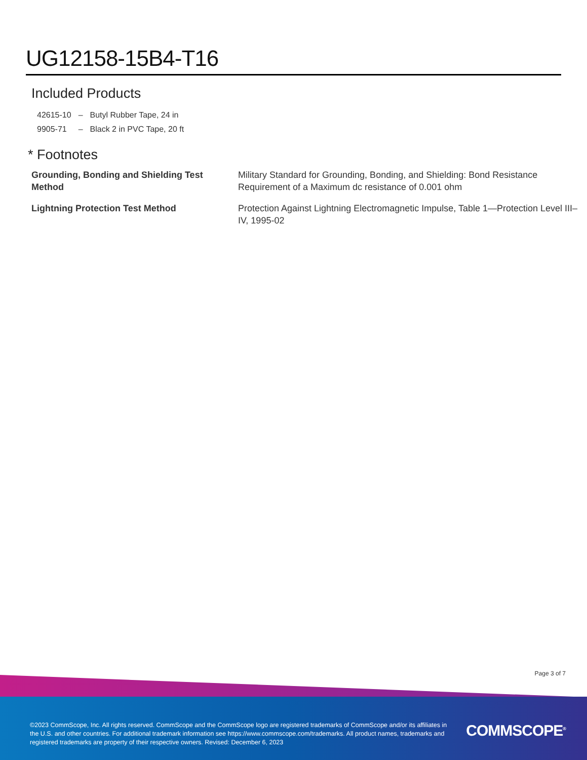UG12158-15B4-T16
Included Products
| 42615-10 | – | Butyl Rubber Tape, 24 in |
| 9905-71 | – | Black 2 in PVC Tape, 20 ft |
* Footnotes
| Grounding, Bonding and Shielding Test Method | Military Standard for Grounding, Bonding, and Shielding: Bond Resistance Requirement of a Maximum dc resistance of 0.001 ohm |
| Lightning Protection Test Method | Protection Against Lightning Electromagnetic Impulse, Table 1—Protection Level III–IV, 1995-02 |
Page 3 of 7
©2023 CommScope, Inc. All rights reserved. CommScope and the CommScope logo are registered trademarks of CommScope and/or its affiliates in the U.S. and other countries. For additional trademark information see https://www.commscope.com/trademarks. All product names, trademarks and registered trademarks are property of their respective owners. Revised: December 6, 2023
COMMSCOPE<sup>®</sup>